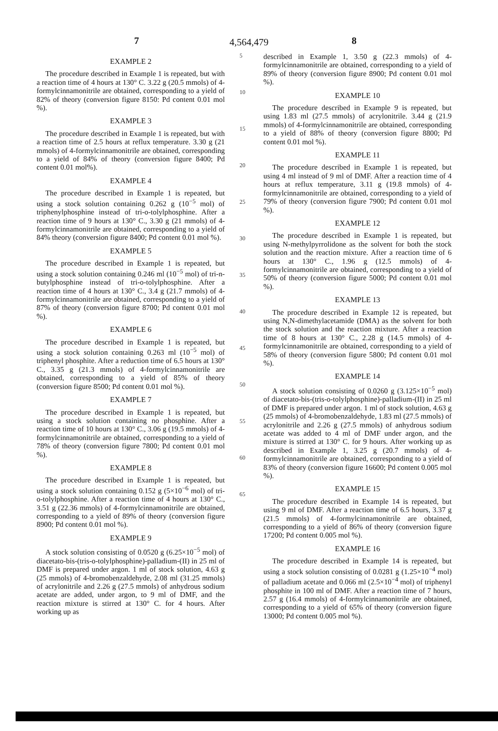4,564,479
7 8
EXAMPLE 2
The procedure described in Example 1 is repeated, but with a reaction time of 4 hours at 130° C. 3.22 g (20.5 mmols) of 4-formylcinnamonitrile are obtained, corresponding to a yield of 82% of theory (conversion figure 8150: Pd content 0.01 mol %).
EXAMPLE 3
The procedure described in Example 1 is repeated, but with a reaction time of 2.5 hours at reflux temperature. 3.30 g (21 mmols) of 4-formylcinnamonitrile are obtained, corresponding to a yield of 84% of theory (conversion figure 8400; Pd content 0.01 mol%).
EXAMPLE 4
The procedure described in Example 1 is repeated, but using a stock solution containing 0.262 g (10<sup>−5</sup> mol) of triphenylphosphine instead of tri-o-tolylphosphine. After a reaction time of 9 hours at 130° C., 3.30 g (21 mmols) of 4-formylcinnamonitrile are obtained, corresponding to a yield of 84% theory (conversion figure 8400; Pd content 0.01 mol %).
EXAMPLE 5
The procedure described in Example 1 is repeated, but using a stock solution containing 0.246 ml (10<sup>−5</sup> mol) of tri-n-butylphosphine instead of tri-o-tolylphosphine. After a reaction time of 4 hours at 130° C., 3.4 g (21.7 mmols) of 4-formylcinnamonitrile are obtained, corresponding to a yield of 87% of theory (conversion figure 8700; Pd content 0.01 mol %).
EXAMPLE 6
The procedure described in Example 1 is repeated, but using a stock solution containing 0.263 ml (10<sup>−5</sup> mol) of triphenyl phosphite. After a reduction time of 6.5 hours at 130° C., 3.35 g (21.3 mmols) of 4-formylcinnamonitrile are obtained, corresponding to a yield of 85% of theory (conversion figure 8500; Pd content 0.01 mol %).
EXAMPLE 7
The procedure described in Example 1 is repeated, but using a stock solution containing no phosphine. After a reaction time of 10 hours at 130° C., 3.06 g (19.5 mmols) of 4-formylcinnamonitrile are obtained, corresponding to a yield of 78% of theory (conversion figure 7800; Pd content 0.01 mol %).
EXAMPLE 8
The procedure described in Example 1 is repeated, but using a stock solution containing 0.152 g (5×10<sup>−6</sup> mol) of tri-o-tolylphosphine. After a reaction time of 4 hours at 130° C., 3.51 g (22.36 mmols) of 4-formylcinnamonitrile are obtained, corresponding to a yield of 89% of theory (conversion figure 8900; Pd content 0.01 mol %).
EXAMPLE 9
A stock solution consisting of 0.0520 g (6.25×10<sup>−5</sup> mol) of diacetato-bis-(tris-o-tolylphosphine)-palladium-(II) in 25 ml of DMF is prepared under argon. 1 ml of stock solution, 4.63 g (25 mmols) of 4-bromobenzaldehyde, 2.08 ml (31.25 mmols) of acrylonitrile and 2.26 g (27.5 mmols) of anhydrous sodium acetate are added, under argon, to 9 ml of DMF, and the reaction mixture is stirred at 130° C. for 4 hours. After working up as
5
10
15
20
25
30
35
40
45
50
55
60
65
described in Example 1, 3.50 g (22.3 mmols) of 4-formylcinnamonitrile are obtained, corresponding to a yield of 89% of theory (conversion figure 8900; Pd content 0.01 mol %).
EXAMPLE 10
The procedure described in Example 9 is repeated, but using 1.83 ml (27.5 mmols) of acrylonitrile. 3.44 g (21.9 mmols) of 4-formylcinnamonitrile are obtained, corresponding to a yield of 88% of theory (conversion figure 8800; Pd content 0.01 mol %).
EXAMPLE 11
The procedure described in Example 1 is repeated, but using 4 ml instead of 9 ml of DMF. After a reaction time of 4 hours at reflux temperature, 3.11 g (19.8 mmols) of 4-formylcinnamonitrile are obtained, corresponding to a yield of 79% of theory (conversion figure 7900; Pd content 0.01 mol %).
EXAMPLE 12
The procedure described in Example 1 is repeated, but using N-methylpyrrolidone as the solvent for both the stock solution and the reaction mixture. After a reaction time of 6 hours at 130° C., 1.96 g (12.5 mmols) of 4-formylcinnamonitrile are obtained, corresponding to a yield of 50% of theory (conversion figure 5000; Pd content 0.01 mol %).
EXAMPLE 13
The procedure described in Example 12 is repeated, but using N,N-dimethylacetamide (DMA) as the solvent for both the stock solution and the reaction mixture. After a reaction time of 8 hours at 130° C., 2.28 g (14.5 mmols) of 4-formylcinnamonitrile are obtained, corresponding to a yield of 58% of theory (conversion figure 5800; Pd content 0.01 mol %).
EXAMPLE 14
A stock solution consisting of 0.0260 g (3.125×10<sup>−5</sup> mol) of diacetato-bis-(tris-o-tolylphosphine)-palladium-(II) in 25 ml of DMF is prepared under argon. 1 ml of stock solution, 4.63 g (25 mmols) of 4-bromobenzaldehyde, 1.83 ml (27.5 mmols) of acrylonitrile and 2.26 g (27.5 mmols) of anhydrous sodium acetate was added to 4 ml of DMF under argon, and the mixture is stirred at 130° C. for 9 hours. After working up as described in Example 1, 3.25 g (20.7 mmols) of 4-formylcinnamonitrile are obtained, corresponding to a yield of 83% of theory (conversion figure 16600; Pd content 0.005 mol %).
EXAMPLE 15
The procedure described in Example 14 is repeated, but using 9 ml of DMF. After a reaction time of 6.5 hours, 3.37 g (21.5 mmols) of 4-formylcinnamonitrile are obtained, corresponding to a yield of 86% of theory (conversion figure 17200; Pd content 0.005 mol %).
EXAMPLE 16
The procedure described in Example 14 is repeated, but using a stock solution consisting of 0.0281 g (1.25×10<sup>−4</sup> mol) of palladium acetate and 0.066 ml (2.5×10<sup>−4</sup> mol) of triphenyl phosphite in 100 ml of DMF. After a reaction time of 7 hours, 2.57 g (16.4 mmols) of 4-formylcinnamonitrile are obtained, corresponding to a yield of 65% of theory (conversion figure 13000; Pd content 0.005 mol %).